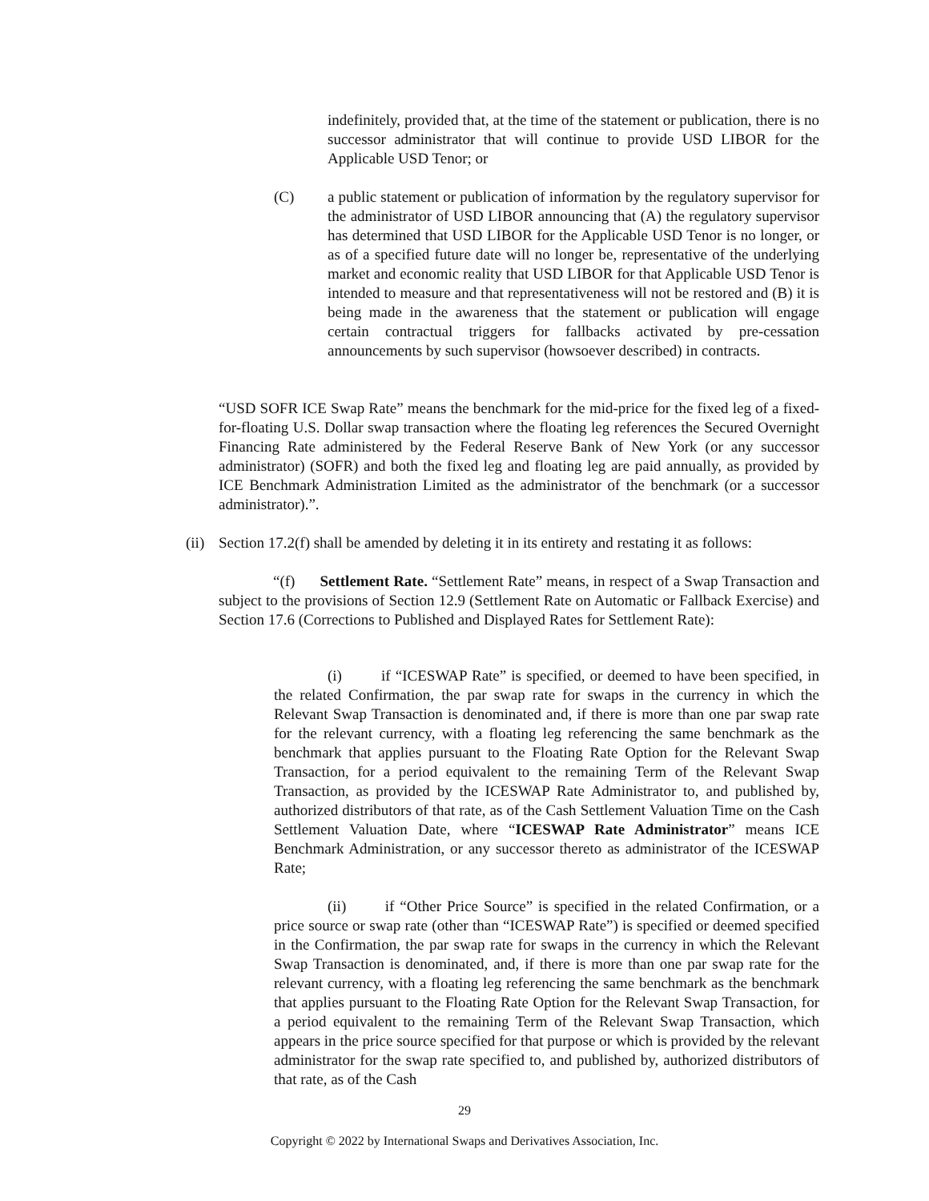indefinitely, provided that, at the time of the statement or publication, there is no successor administrator that will continue to provide USD LIBOR for the Applicable USD Tenor; or
(C) a public statement or publication of information by the regulatory supervisor for the administrator of USD LIBOR announcing that (A) the regulatory supervisor has determined that USD LIBOR for the Applicable USD Tenor is no longer, or as of a specified future date will no longer be, representative of the underlying market and economic reality that USD LIBOR for that Applicable USD Tenor is intended to measure and that representativeness will not be restored and (B) it is being made in the awareness that the statement or publication will engage certain contractual triggers for fallbacks activated by pre-cessation announcements by such supervisor (howsoever described) in contracts.
“USD SOFR ICE Swap Rate” means the benchmark for the mid-price for the fixed leg of a fixed-for-floating U.S. Dollar swap transaction where the floating leg references the Secured Overnight Financing Rate administered by the Federal Reserve Bank of New York (or any successor administrator) (SOFR) and both the fixed leg and floating leg are paid annually, as provided by ICE Benchmark Administration Limited as the administrator of the benchmark (or a successor administrator).”.
(ii)
Section 17.2(f) shall be amended by deleting it in its entirety and restating it as follows:
“(f) Settlement Rate. “Settlement Rate” means, in respect of a Swap Transaction and subject to the provisions of Section 12.9 (Settlement Rate on Automatic or Fallback Exercise) and Section 17.6 (Corrections to Published and Displayed Rates for Settlement Rate):
(i) if “ICESWAP Rate” is specified, or deemed to have been specified, in the related Confirmation, the par swap rate for swaps in the currency in which the Relevant Swap Transaction is denominated and, if there is more than one par swap rate for the relevant currency, with a floating leg referencing the same benchmark as the benchmark that applies pursuant to the Floating Rate Option for the Relevant Swap Transaction, for a period equivalent to the remaining Term of the Relevant Swap Transaction, as provided by the ICESWAP Rate Administrator to, and published by, authorized distributors of that rate, as of the Cash Settlement Valuation Time on the Cash Settlement Valuation Date, where “ICESWAP Rate Administrator” means ICE Benchmark Administration, or any successor thereto as administrator of the ICESWAP Rate;
(ii) if “Other Price Source” is specified in the related Confirmation, or a price source or swap rate (other than “ICESWAP Rate”) is specified or deemed specified in the Confirmation, the par swap rate for swaps in the currency in which the Relevant Swap Transaction is denominated, and, if there is more than one par swap rate for the relevant currency, with a floating leg referencing the same benchmark as the benchmark that applies pursuant to the Floating Rate Option for the Relevant Swap Transaction, for a period equivalent to the remaining Term of the Relevant Swap Transaction, which appears in the price source specified for that purpose or which is provided by the relevant administrator for the swap rate specified to, and published by, authorized distributors of that rate, as of the Cash
29
Copyright © 2022 by International Swaps and Derivatives Association, Inc.